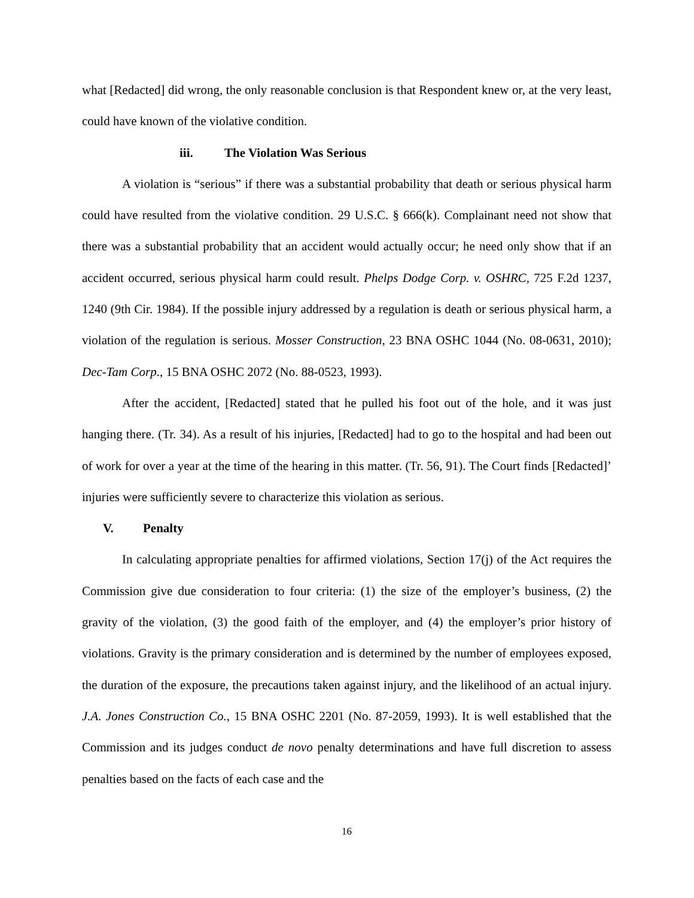what [Redacted] did wrong, the only reasonable conclusion is that Respondent knew or, at the very least, could have known of the violative condition.
iii. The Violation Was Serious
A violation is “serious” if there was a substantial probability that death or serious physical harm could have resulted from the violative condition. 29 U.S.C. § 666(k). Complainant need not show that there was a substantial probability that an accident would actually occur; he need only show that if an accident occurred, serious physical harm could result. Phelps Dodge Corp. v. OSHRC, 725 F.2d 1237, 1240 (9th Cir. 1984). If the possible injury addressed by a regulation is death or serious physical harm, a violation of the regulation is serious. Mosser Construction, 23 BNA OSHC 1044 (No. 08-0631, 2010); Dec-Tam Corp., 15 BNA OSHC 2072 (No. 88-0523, 1993).
After the accident, [Redacted] stated that he pulled his foot out of the hole, and it was just hanging there. (Tr. 34). As a result of his injuries, [Redacted] had to go to the hospital and had been out of work for over a year at the time of the hearing in this matter. (Tr. 56, 91). The Court finds [Redacted]’ injuries were sufficiently severe to characterize this violation as serious.
V. Penalty
In calculating appropriate penalties for affirmed violations, Section 17(j) of the Act requires the Commission give due consideration to four criteria: (1) the size of the employer’s business, (2) the gravity of the violation, (3) the good faith of the employer, and (4) the employer’s prior history of violations. Gravity is the primary consideration and is determined by the number of employees exposed, the duration of the exposure, the precautions taken against injury, and the likelihood of an actual injury. J.A. Jones Construction Co., 15 BNA OSHC 2201 (No. 87-2059, 1993). It is well established that the Commission and its judges conduct de novo penalty determinations and have full discretion to assess penalties based on the facts of each case and the
16